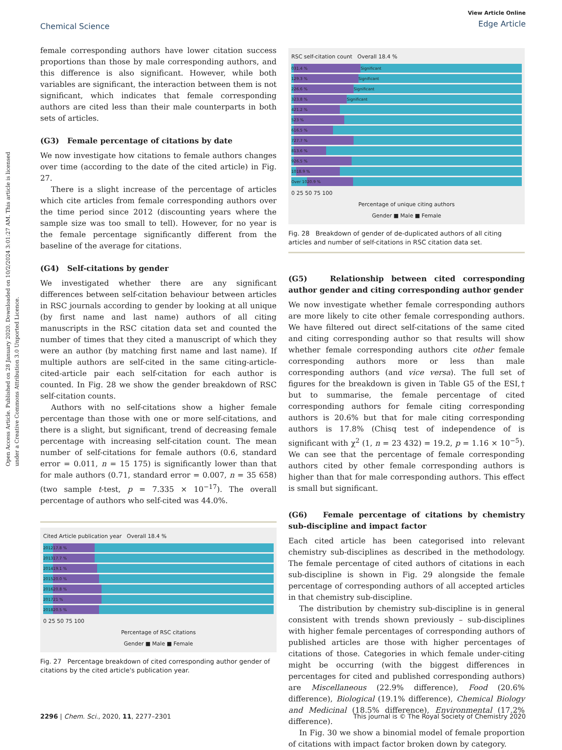Open Access Article. Published on 28 January 2020. Downloaded on 10/2/2024 3:01:27 AM. This article is licensed under a Creative Commons Attribution 3.0 Unported Licence.
Chemical Science
View Article Online
Edge Article
female corresponding authors have lower citation success proportions than those by male corresponding authors, and this difference is also significant. However, while both variables are significant, the interaction between them is not significant, which indicates that female corresponding authors are cited less than their male counterparts in both sets of articles.
(G3) Female percentage of citations by date
We now investigate how citations to female authors changes over time (according to the date of the cited article) in Fig. 27.
There is a slight increase of the percentage of articles which cite articles from female corresponding authors over the time period since 2012 (discounting years where the sample size was too small to tell). However, for no year is the female percentage significantly different from the baseline of the average for citations.
(G4) Self-citations by gender
We investigated whether there are any significant differences between self-citation behaviour between articles in RSC journals according to gender by looking at all unique (by first name and last name) authors of all citing manuscripts in the RSC citation data set and counted the number of times that they cited a manuscript of which they were an author (by matching first name and last name). If multiple authors are self-cited in the same citing-article-cited-article pair each self-citation for each author is counted. In Fig. 28 we show the gender breakdown of RSC self-citation counts.
Authors with no self-citations show a higher female percentage than those with one or more self-citations, and there is a slight, but significant, trend of decreasing female percentage with increasing self-citation count. The mean number of self-citations for female authors (0.6, standard error = 0.011, n = 15 175) is significantly lower than that for male authors (0.71, standard error = 0.007, n = 35 658) (two sample t-test, p = 7.335 × 10<sup>−17</sup>). The overall percentage of authors who self-cited was 44.0%.
Cited Article publication year Overall 18.4 %
2012 17.8 %
2013 17.7 %
2014 19.1 %
2015 20.0 %
2016 20.8 %
2017 21 %
2018 20.5 %
0 25 50 75 100
Percentage of RSC citations
Gender ■ Male ■ Female
Fig. 27 Percentage breakdown of cited corresponding author gender of citations by the cited article's publication year.
RSC self-citation count Overall 18.4 %
0 31.4 % Significant
1 29.3 % Significant
2 26.6 % Significant
3 23.8 % Significant
4 21.2 %
5 23 %
6 16.5 %
7 27.7 %
8 13.6 %
9 26.5 %
10 18.9 %
Over 10 20.9 %
0 25 50 75 100
Percentage of unique citing authors
Gender ■ Male ■ Female
Fig. 28 Breakdown of gender of de-duplicated authors of all citing articles and number of self-citations in RSC citation data set.
(G5) Relationship between cited corresponding author gender and citing corresponding author gender
We now investigate whether female corresponding authors are more likely to cite other female corresponding authors. We have filtered out direct self-citations of the same cited and citing corresponding author so that results will show whether female corresponding authors cite other female corresponding authors more or less than male corresponding authors (and vice versa). The full set of figures for the breakdown is given in Table G5 of the ESI,† but to summarise, the female percentage of cited corresponding authors for female citing corresponding authors is 20.6% but that for male citing corresponding authors is 17.8% (Chisq test of independence of is significant with χ<sup>2</sup> (1, n = 23 432) = 19.2, p = 1.16 × 10<sup>−5</sup>). We can see that the percentage of female corresponding authors cited by other female corresponding authors is higher than that for male corresponding authors. This effect is small but significant.
(G6) Female percentage of citations by chemistry sub-discipline and impact factor
Each cited article has been categorised into relevant chemistry sub-disciplines as described in the methodology. The female percentage of cited authors of citations in each sub-discipline is shown in Fig. 29 alongside the female percentage of corresponding authors of all accepted articles in that chemistry sub-discipline.
The distribution by chemistry sub-discipline is in general consistent with trends shown previously – sub-disciplines with higher female percentages of corresponding authors of published articles are those with higher percentages of citations of those. Categories in which female under-citing might be occurring (with the biggest differences in percentages for cited and published corresponding authors) are Miscellaneous (22.9% difference), Food (20.6% difference), Biological (19.1% difference), Chemical Biology and Medicinal (18.5% difference), Environmental (17.2% difference).
In Fig. 30 we show a binomial model of female proportion of citations with impact factor broken down by category.
2296 | Chem. Sci., 2020, 11, 2277–2301 This journal is © The Royal Society of Chemistry 2020